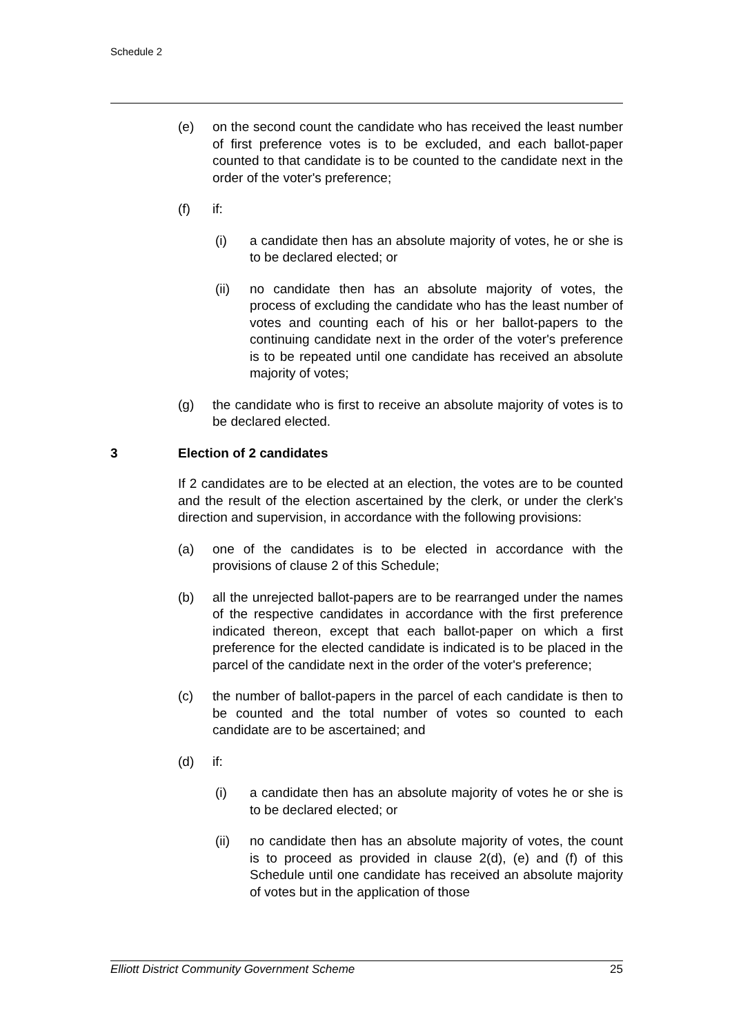Schedule 2
(e) on the second count the candidate who has received the least number of first preference votes is to be excluded, and each ballot-paper counted to that candidate is to be counted to the candidate next in the order of the voter's preference;
(f) if:
(i) a candidate then has an absolute majority of votes, he or she is to be declared elected; or
(ii) no candidate then has an absolute majority of votes, the process of excluding the candidate who has the least number of votes and counting each of his or her ballot-papers to the continuing candidate next in the order of the voter's preference is to be repeated until one candidate has received an absolute majority of votes;
(g) the candidate who is first to receive an absolute majority of votes is to be declared elected.
3 Election of 2 candidates
If 2 candidates are to be elected at an election, the votes are to be counted and the result of the election ascertained by the clerk, or under the clerk's direction and supervision, in accordance with the following provisions:
(a) one of the candidates is to be elected in accordance with the provisions of clause 2 of this Schedule;
(b) all the unrejected ballot-papers are to be rearranged under the names of the respective candidates in accordance with the first preference indicated thereon, except that each ballot-paper on which a first preference for the elected candidate is indicated is to be placed in the parcel of the candidate next in the order of the voter's preference;
(c) the number of ballot-papers in the parcel of each candidate is then to be counted and the total number of votes so counted to each candidate are to be ascertained; and
(d) if:
(i) a candidate then has an absolute majority of votes he or she is to be declared elected; or
(ii) no candidate then has an absolute majority of votes, the count is to proceed as provided in clause 2(d), (e) and (f) of this Schedule until one candidate has received an absolute majority of votes but in the application of those
Elliott District Community Government Scheme 25